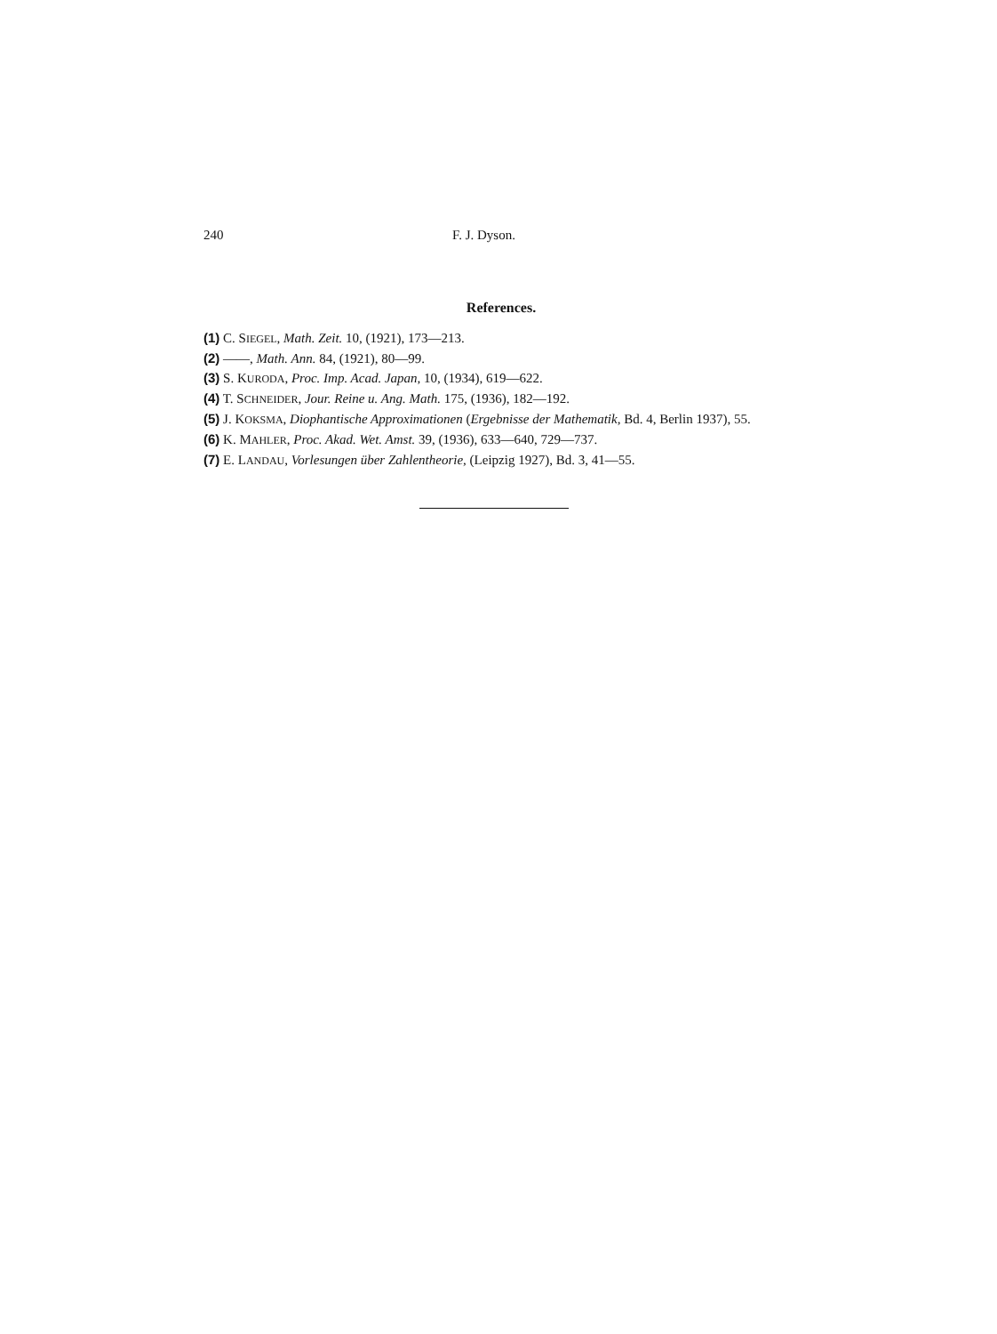240 F. J. Dyson.
References.
(1) C. SIEGEL, Math. Zeit. 10, (1921), 173—213.
(2) ——, Math. Ann. 84, (1921), 80—99.
(3) S. KURODA, Proc. Imp. Acad. Japan, 10, (1934), 619—622.
(4) T. SCHNEIDER, Jour. Reine u. Ang. Math. 175, (1936), 182—192.
(5) J. KOKSMA, Diophantische Approximationen (Ergebnisse der Mathematik, Bd. 4, Berlin 1937), 55.
(6) K. MAHLER, Proc. Akad. Wet. Amst. 39, (1936), 633—640, 729—737.
(7) E. LANDAU, Vorlesungen über Zahlentheorie, (Leipzig 1927), Bd. 3, 41—55.